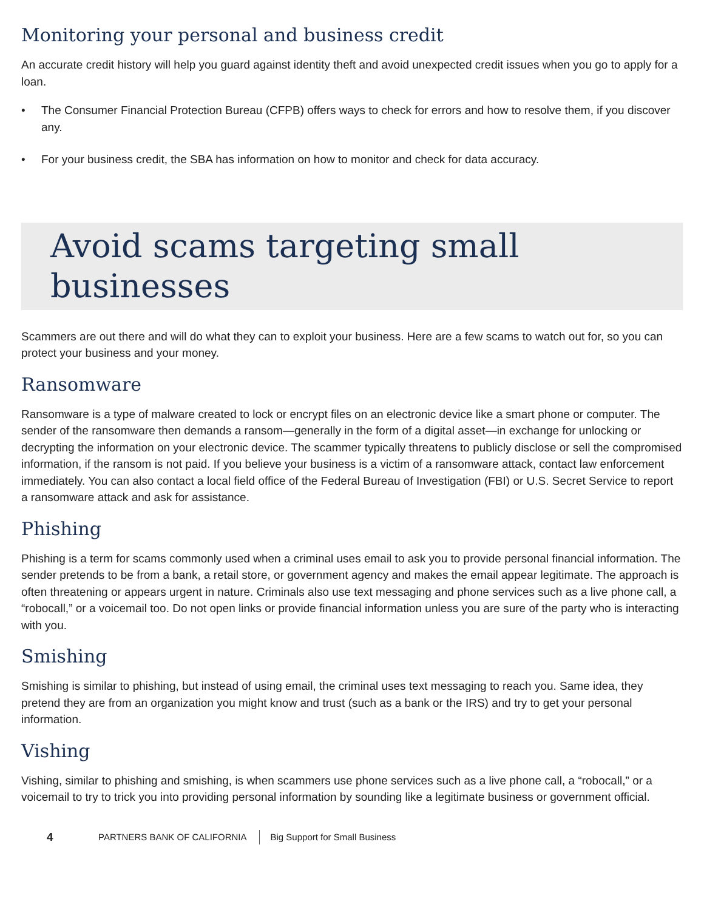Monitoring your personal and business credit
An accurate credit history will help you guard against identity theft and avoid unexpected credit issues when you go to apply for a loan.
• The Consumer Financial Protection Bureau (CFPB) offers ways to check for errors and how to resolve them, if you discover any.
• For your business credit, the SBA has information on how to monitor and check for data accuracy.
Avoid scams targeting small businesses
Scammers are out there and will do what they can to exploit your business. Here are a few scams to watch out for, so you can protect your business and your money.
Ransomware
Ransomware is a type of malware created to lock or encrypt files on an electronic device like a smart phone or computer. The sender of the ransomware then demands a ransom—generally in the form of a digital asset—in exchange for unlocking or decrypting the information on your electronic device. The scammer typically threatens to publicly disclose or sell the compromised information, if the ransom is not paid. If you believe your business is a victim of a ransomware attack, contact law enforcement immediately. You can also contact a local field office of the Federal Bureau of Investigation (FBI) or U.S. Secret Service to report a ransomware attack and ask for assistance.
Phishing
Phishing is a term for scams commonly used when a criminal uses email to ask you to provide personal financial information. The sender pretends to be from a bank, a retail store, or government agency and makes the email appear legitimate. The approach is often threatening or appears urgent in nature. Criminals also use text messaging and phone services such as a live phone call, a “robocall,” or a voicemail too. Do not open links or provide financial information unless you are sure of the party who is interacting with you.
Smishing
Smishing is similar to phishing, but instead of using email, the criminal uses text messaging to reach you. Same idea, they pretend they are from an organization you might know and trust (such as a bank or the IRS) and try to get your personal information.
Vishing
Vishing, similar to phishing and smishing, is when scammers use phone services such as a live phone call, a “robocall,” or a voicemail to try to trick you into providing personal information by sounding like a legitimate business or government official.
4 PARTNERS BANK OF CALIFORNIA Big Support for Small Business